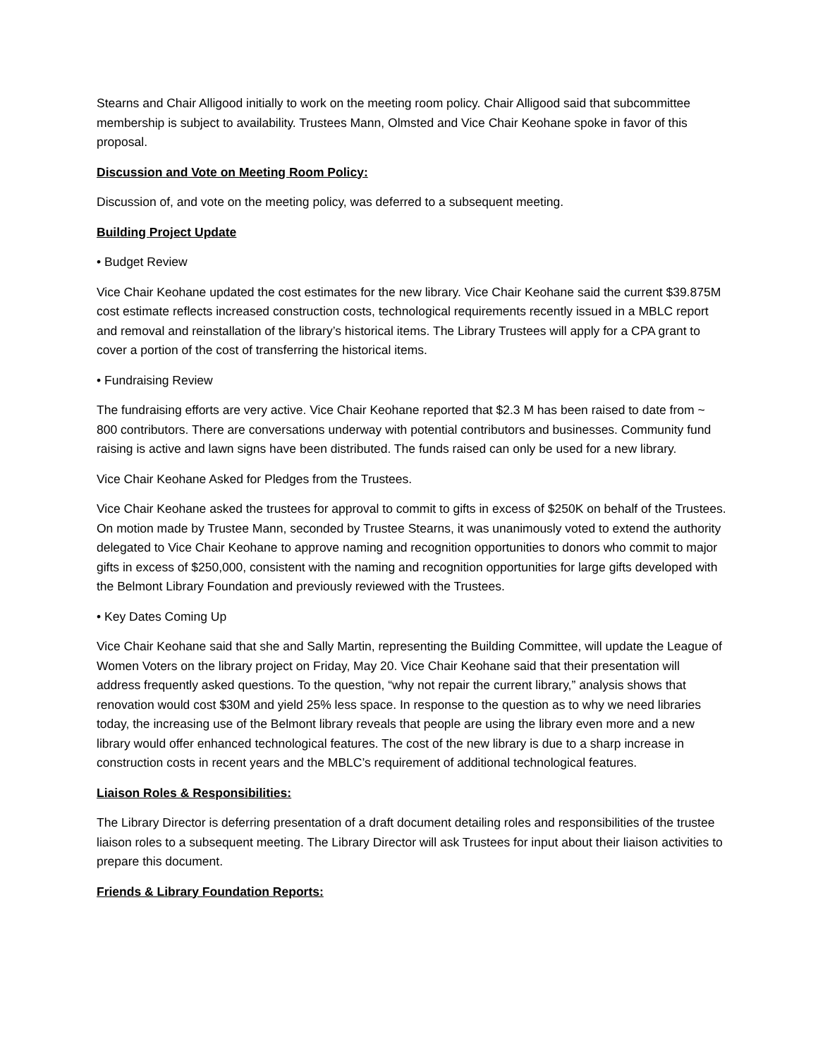Stearns and Chair Alligood initially to work on the meeting room policy. Chair Alligood said that subcommittee membership is subject to availability. Trustees Mann, Olmsted and Vice Chair Keohane spoke in favor of this proposal.
Discussion and Vote on Meeting Room Policy:
Discussion of, and vote on the meeting policy, was deferred to a subsequent meeting.
Building Project Update
• Budget Review
Vice Chair Keohane updated the cost estimates for the new library. Vice Chair Keohane said the current $39.875M cost estimate reflects increased construction costs, technological requirements recently issued in a MBLC report and removal and reinstallation of the library’s historical items. The Library Trustees will apply for a CPA grant to cover a portion of the cost of transferring the historical items.
• Fundraising Review
The fundraising efforts are very active. Vice Chair Keohane reported that $2.3 M has been raised to date from ~ 800 contributors. There are conversations underway with potential contributors and businesses. Community fund raising is active and lawn signs have been distributed. The funds raised can only be used for a new library.
Vice Chair Keohane Asked for Pledges from the Trustees.
Vice Chair Keohane asked the trustees for approval to commit to gifts in excess of $250K on behalf of the Trustees. On motion made by Trustee Mann, seconded by Trustee Stearns, it was unanimously voted to extend the authority delegated to Vice Chair Keohane to approve naming and recognition opportunities to donors who commit to major gifts in excess of $250,000, consistent with the naming and recognition opportunities for large gifts developed with the Belmont Library Foundation and previously reviewed with the Trustees.
• Key Dates Coming Up
Vice Chair Keohane said that she and Sally Martin, representing the Building Committee, will update the League of Women Voters on the library project on Friday, May 20. Vice Chair Keohane said that their presentation will address frequently asked questions. To the question, “why not repair the current library,” analysis shows that renovation would cost $30M and yield 25% less space. In response to the question as to why we need libraries today, the increasing use of the Belmont library reveals that people are using the library even more and a new library would offer enhanced technological features. The cost of the new library is due to a sharp increase in construction costs in recent years and the MBLC’s requirement of additional technological features.
Liaison Roles & Responsibilities:
The Library Director is deferring presentation of a draft document detailing roles and responsibilities of the trustee liaison roles to a subsequent meeting. The Library Director will ask Trustees for input about their liaison activities to prepare this document.
Friends & Library Foundation Reports: